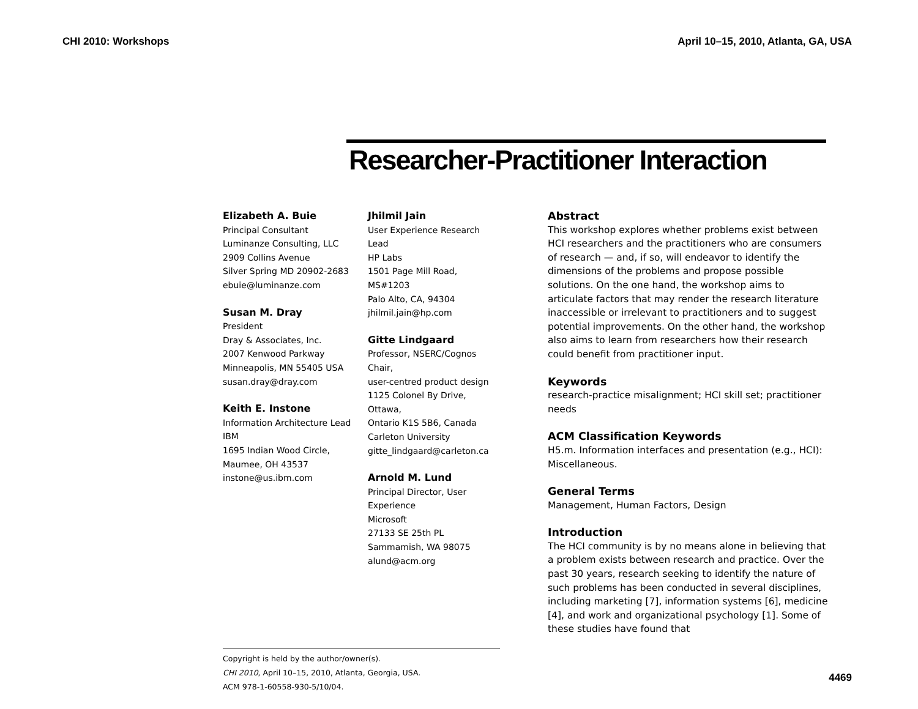CHI 2010: Workshops April 10–15, 2010, Atlanta, GA, USA
Researcher-Practitioner Interaction
Elizabeth A. Buie
Principal Consultant
Luminanze Consulting, LLC
2909 Collins Avenue
Silver Spring MD 20902-2683
ebuie@luminanze.com
Susan M. Dray
President
Dray & Associates, Inc.
2007 Kenwood Parkway
Minneapolis, MN 55405 USA
susan.dray@dray.com
Keith E. Instone
Information Architecture Lead
IBM
1695 Indian Wood Circle,
Maumee, OH 43537
instone@us.ibm.com
Jhilmil Jain
User Experience Research Lead
HP Labs
1501 Page Mill Road, MS#1203
Palo Alto, CA, 94304
jhilmil.jain@hp.com
Gitte Lindgaard
Professor, NSERC/Cognos Chair,
user-centred product design
1125 Colonel By Drive, Ottawa,
Ontario K1S 5B6, Canada
Carleton University
gitte_lindgaard@carleton.ca
Arnold M. Lund
Principal Director, User Experience
Microsoft
27133 SE 25th PL
Sammamish, WA 98075
alund@acm.org
Copyright is held by the author/owner(s).
CHI 2010, April 10–15, 2010, Atlanta, Georgia, USA.
ACM 978-1-60558-930-5/10/04.
Abstract
This workshop explores whether problems exist between HCI researchers and the practitioners who are consumers of research — and, if so, will endeavor to identify the dimensions of the problems and propose possible solutions. On the one hand, the workshop aims to articulate factors that may render the research literature inaccessible or irrelevant to practitioners and to suggest potential improvements. On the other hand, the workshop also aims to learn from researchers how their research could benefit from practitioner input.
Keywords
research-practice misalignment; HCI skill set; practitioner needs
ACM Classification Keywords
H5.m. Information interfaces and presentation (e.g., HCI): Miscellaneous.
General Terms
Management, Human Factors, Design
Introduction
The HCI community is by no means alone in believing that a problem exists between research and practice. Over the past 30 years, research seeking to identify the nature of such problems has been conducted in several disciplines, including marketing [7], information systems [6], medicine [4], and work and organizational psychology [1]. Some of these studies have found that
4469